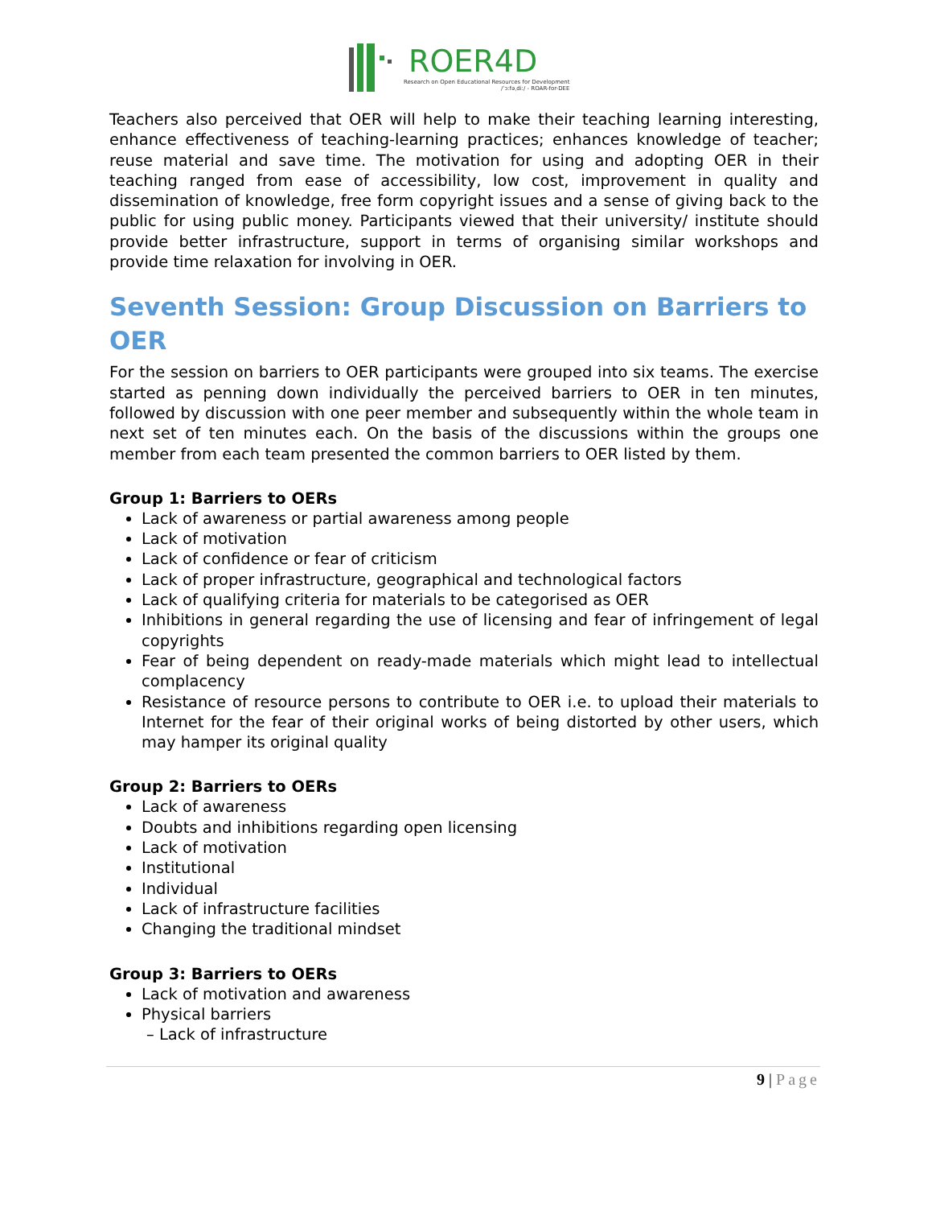ROER4D
Research on Open Educational Resources for Development
/ˈɔːfəˌdiː/ - ROAR-for-DEE
Teachers also perceived that OER will help to make their teaching learning interesting, enhance effectiveness of teaching-learning practices; enhances knowledge of teacher; reuse material and save time. The motivation for using and adopting OER in their teaching ranged from ease of accessibility, low cost, improvement in quality and dissemination of knowledge, free form copyright issues and a sense of giving back to the public for using public money. Participants viewed that their university/ institute should provide better infrastructure, support in terms of organising similar workshops and provide time relaxation for involving in OER.
Seventh Session: Group Discussion on Barriers to OER
For the session on barriers to OER participants were grouped into six teams. The exercise started as penning down individually the perceived barriers to OER in ten minutes, followed by discussion with one peer member and subsequently within the whole team in next set of ten minutes each. On the basis of the discussions within the groups one member from each team presented the common barriers to OER listed by them.
Group 1: Barriers to OERs
Lack of awareness or partial awareness among people
Lack of motivation
Lack of confidence or fear of criticism
Lack of proper infrastructure, geographical and technological factors
Lack of qualifying criteria for materials to be categorised as OER
Inhibitions in general regarding the use of licensing and fear of infringement of legal copyrights
Fear of being dependent on ready-made materials which might lead to intellectual complacency
Resistance of resource persons to contribute to OER i.e. to upload their materials to Internet for the fear of their original works of being distorted by other users, which may hamper its original quality
Group 2: Barriers to OERs
Lack of awareness
Doubts and inhibitions regarding open licensing
Lack of motivation
Institutional
Individual
Lack of infrastructure facilities
Changing the traditional mindset
Group 3: Barriers to OERs
Lack of motivation and awareness
Physical barriers
– Lack of infrastructure
9 | Page